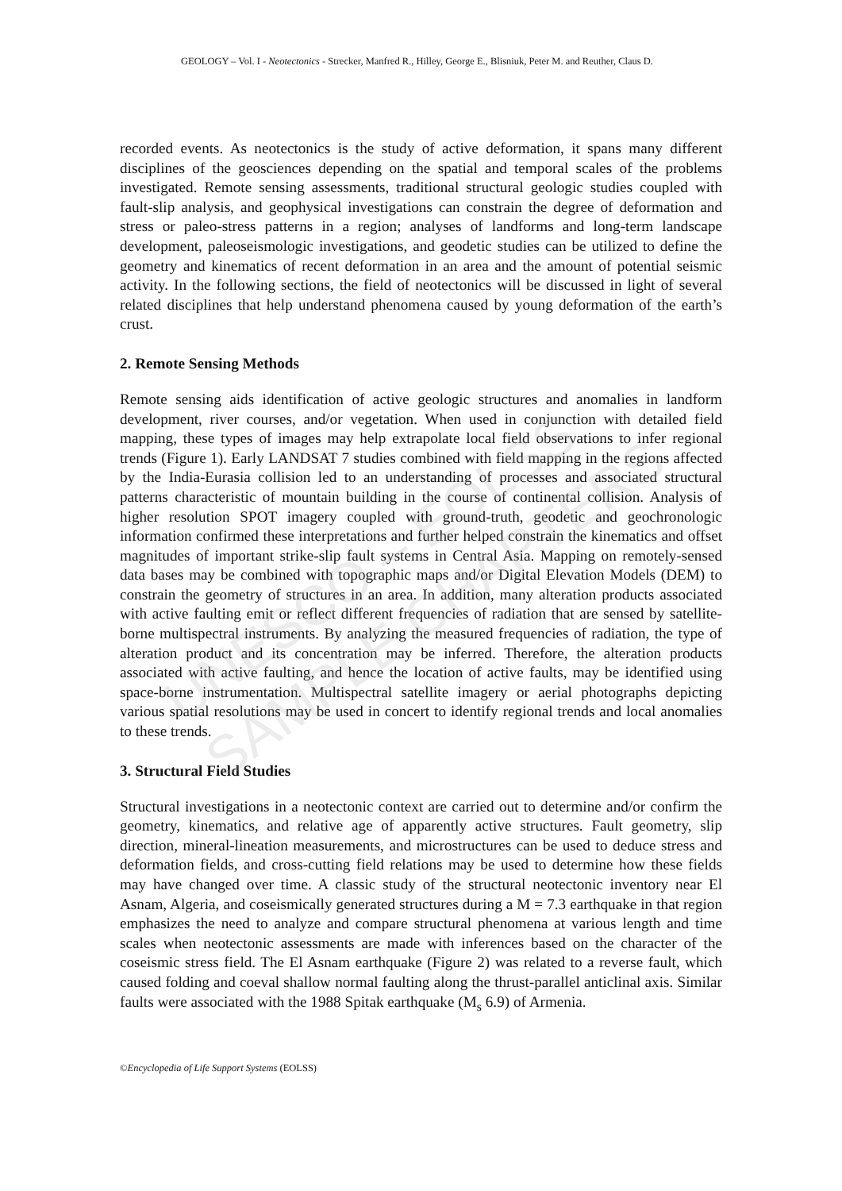GEOLOGY – Vol. I - Neotectonics - Strecker, Manfred R., Hilley, George E., Blisniuk, Peter M. and Reuther, Claus D.
UNESCO – EOLSS
SAMPLE CHAPTERS
recorded events. As neotectonics is the study of active deformation, it spans many different disciplines of the geosciences depending on the spatial and temporal scales of the problems investigated. Remote sensing assessments, traditional structural geologic studies coupled with fault-slip analysis, and geophysical investigations can constrain the degree of deformation and stress or paleo-stress patterns in a region; analyses of landforms and long-term landscape development, paleoseismologic investigations, and geodetic studies can be utilized to define the geometry and kinematics of recent deformation in an area and the amount of potential seismic activity. In the following sections, the field of neotectonics will be discussed in light of several related disciplines that help understand phenomena caused by young deformation of the earth’s crust.
2. Remote Sensing Methods
Remote sensing aids identification of active geologic structures and anomalies in landform development, river courses, and/or vegetation. When used in conjunction with detailed field mapping, these types of images may help extrapolate local field observations to infer regional trends (Figure 1). Early LANDSAT 7 studies combined with field mapping in the regions affected by the India-Eurasia collision led to an understanding of processes and associated structural patterns characteristic of mountain building in the course of continental collision. Analysis of higher resolution SPOT imagery coupled with ground-truth, geodetic and geochronologic information confirmed these interpretations and further helped constrain the kinematics and offset magnitudes of important strike-slip fault systems in Central Asia. Mapping on remotely-sensed data bases may be combined with topographic maps and/or Digital Elevation Models (DEM) to constrain the geometry of structures in an area. In addition, many alteration products associated with active faulting emit or reflect different frequencies of radiation that are sensed by satellite-borne multispectral instruments. By analyzing the measured frequencies of radiation, the type of alteration product and its concentration may be inferred. Therefore, the alteration products associated with active faulting, and hence the location of active faults, may be identified using space-borne instrumentation. Multispectral satellite imagery or aerial photographs depicting various spatial resolutions may be used in concert to identify regional trends and local anomalies to these trends.
3. Structural Field Studies
Structural investigations in a neotectonic context are carried out to determine and/or confirm the geometry, kinematics, and relative age of apparently active structures. Fault geometry, slip direction, mineral-lineation measurements, and microstructures can be used to deduce stress and deformation fields, and cross-cutting field relations may be used to determine how these fields may have changed over time. A classic study of the structural neotectonic inventory near El Asnam, Algeria, and coseismically generated structures during a M = 7.3 earthquake in that region emphasizes the need to analyze and compare structural phenomena at various length and time scales when neotectonic assessments are made with inferences based on the character of the coseismic stress field. The El Asnam earthquake (Figure 2) was related to a reverse fault, which caused folding and coeval shallow normal faulting along the thrust-parallel anticlinal axis. Similar faults were associated with the 1988 Spitak earthquake (M<sub>s</sub> 6.9) of Armenia.
©Encyclopedia of Life Support Systems (EOLSS)